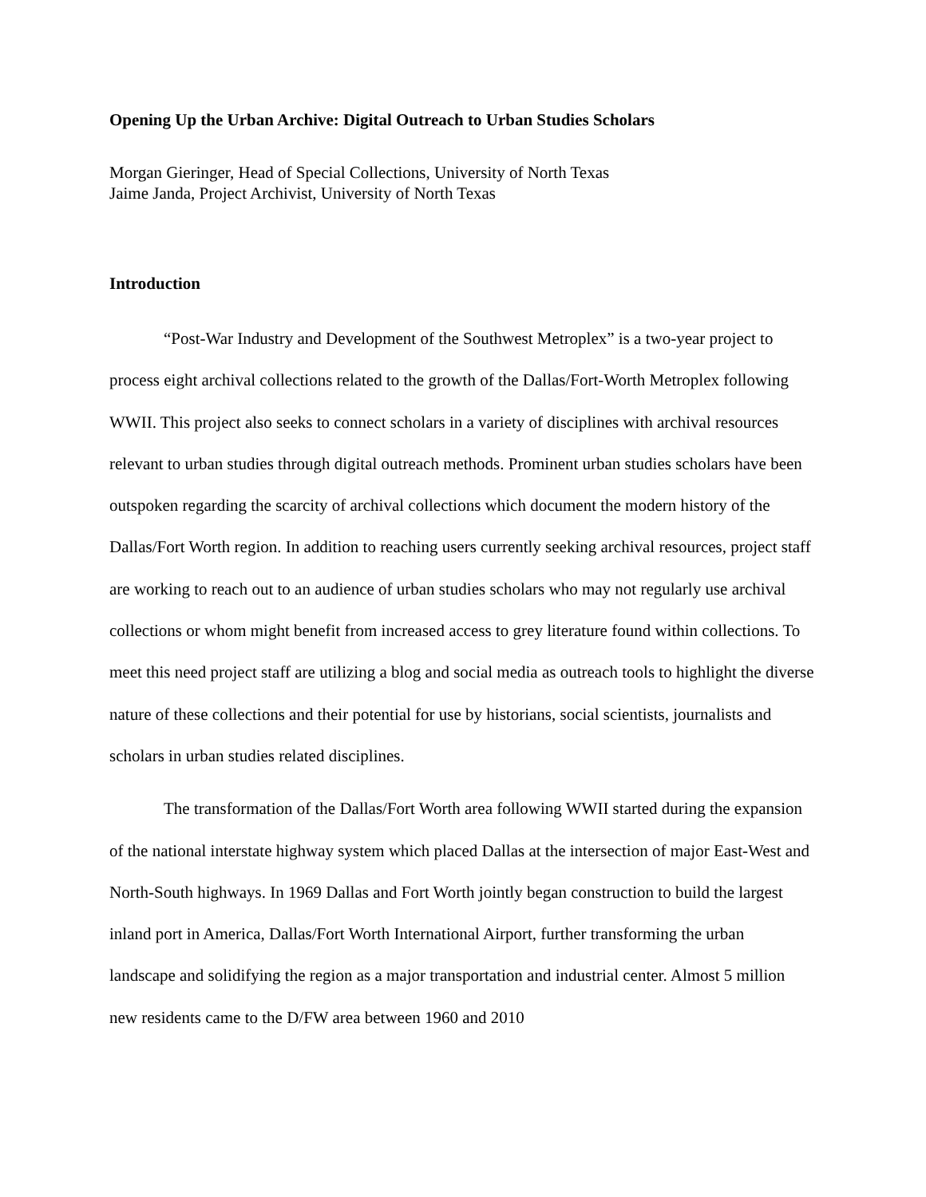Opening Up the Urban Archive: Digital Outreach to Urban Studies Scholars
Morgan Gieringer, Head of Special Collections, University of North Texas
Jaime Janda, Project Archivist, University of North Texas
Introduction
“Post-War Industry and Development of the Southwest Metroplex” is a two-year project to process eight archival collections related to the growth of the Dallas/Fort-Worth Metroplex following WWII. This project also seeks to connect scholars in a variety of disciplines with archival resources relevant to urban studies through digital outreach methods. Prominent urban studies scholars have been outspoken regarding the scarcity of archival collections which document the modern history of the Dallas/Fort Worth region. In addition to reaching users currently seeking archival resources, project staff are working to reach out to an audience of urban studies scholars who may not regularly use archival collections or whom might benefit from increased access to grey literature found within collections. To meet this need project staff are utilizing a blog and social media as outreach tools to highlight the diverse nature of these collections and their potential for use by historians, social scientists, journalists and scholars in urban studies related disciplines.
The transformation of the Dallas/Fort Worth area following WWII started during the expansion of the national interstate highway system which placed Dallas at the intersection of major East-West and North-South highways. In 1969 Dallas and Fort Worth jointly began construction to build the largest inland port in America, Dallas/Fort Worth International Airport, further transforming the urban landscape and solidifying the region as a major transportation and industrial center. Almost 5 million new residents came to the D/FW area between 1960 and 2010